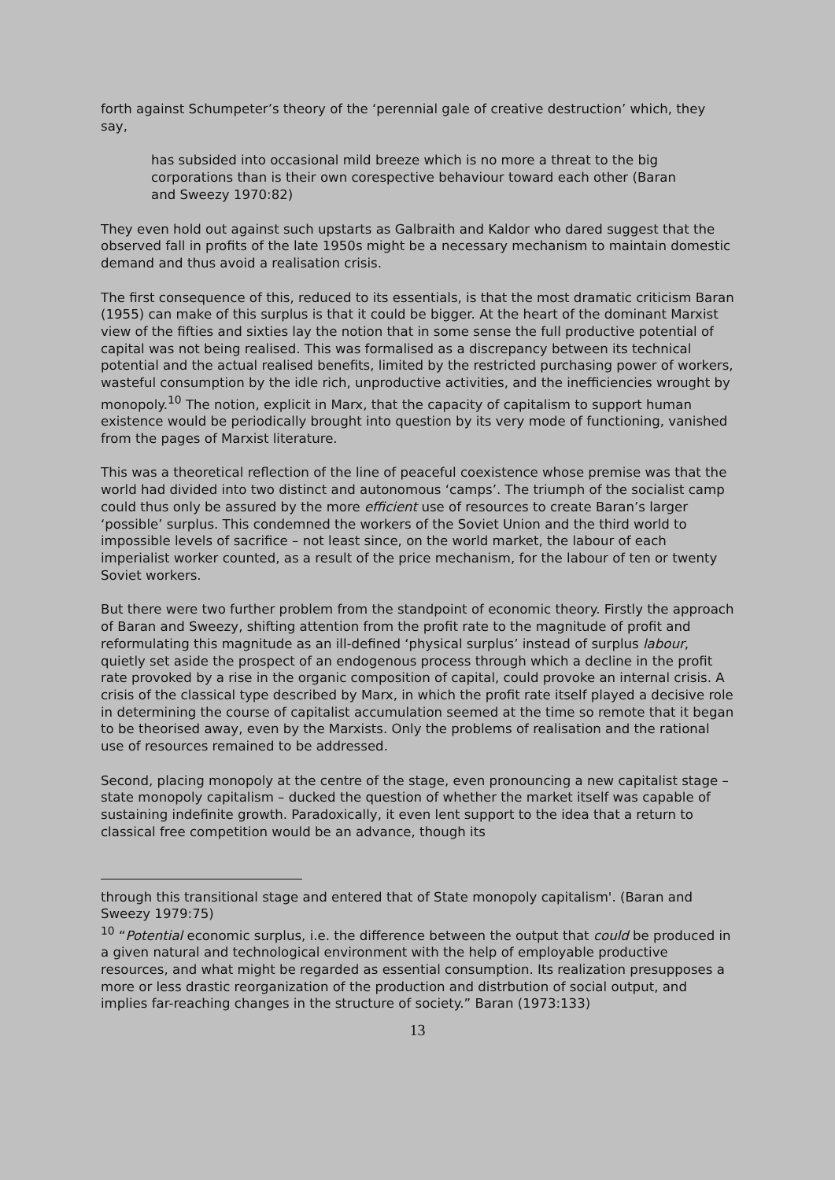forth against Schumpeter’s theory of the ‘perennial gale of creative destruction’ which, they say,
has subsided into occasional mild breeze which is no more a threat to the big corporations than is their own corespective behaviour toward each other (Baran and Sweezy 1970:82)
They even hold out against such upstarts as Galbraith and Kaldor who dared suggest that the observed fall in profits of the late 1950s might be a necessary mechanism to maintain domestic demand and thus avoid a realisation crisis.
The first consequence of this, reduced to its essentials, is that the most dramatic criticism Baran (1955) can make of this surplus is that it could be bigger. At the heart of the dominant Marxist view of the fifties and sixties lay the notion that in some sense the full productive potential of capital was not being realised. This was formalised as a discrepancy between its technical potential and the actual realised benefits, limited by the restricted purchasing power of workers, wasteful consumption by the idle rich, unproductive activities, and the inefficiencies wrought by monopoly.<sup>10</sup> The notion, explicit in Marx, that the capacity of capitalism to support human existence would be periodically brought into question by its very mode of functioning, vanished from the pages of Marxist literature.
This was a theoretical reflection of the line of peaceful coexistence whose premise was that the world had divided into two distinct and autonomous ‘camps’. The triumph of the socialist camp could thus only be assured by the more efficient use of resources to create Baran’s larger ‘possible’ surplus. This condemned the workers of the Soviet Union and the third world to impossible levels of sacrifice – not least since, on the world market, the labour of each imperialist worker counted, as a result of the price mechanism, for the labour of ten or twenty Soviet workers.
But there were two further problem from the standpoint of economic theory. Firstly the approach of Baran and Sweezy, shifting attention from the profit rate to the magnitude of profit and reformulating this magnitude as an ill-defined ‘physical surplus’ instead of surplus labour, quietly set aside the prospect of an endogenous process through which a decline in the profit rate provoked by a rise in the organic composition of capital, could provoke an internal crisis. A crisis of the classical type described by Marx, in which the profit rate itself played a decisive role in determining the course of capitalist accumulation seemed at the time so remote that it began to be theorised away, even by the Marxists. Only the problems of realisation and the rational use of resources remained to be addressed.
Second, placing monopoly at the centre of the stage, even pronouncing a new capitalist stage – state monopoly capitalism – ducked the question of whether the market itself was capable of sustaining indefinite growth. Paradoxically, it even lent support to the idea that a return to classical free competition would be an advance, though its
through this transitional stage and entered that of State monopoly capitalism'. (Baran and Sweezy 1979:75)
<sup>10</sup> “Potential economic surplus, i.e. the difference between the output that could be produced in a given natural and technological environment with the help of employable productive resources, and what might be regarded as essential consumption. Its realization presupposes a more or less drastic reorganization of the production and distrbution of social output, and implies far-reaching changes in the structure of society.” Baran (1973:133)
13